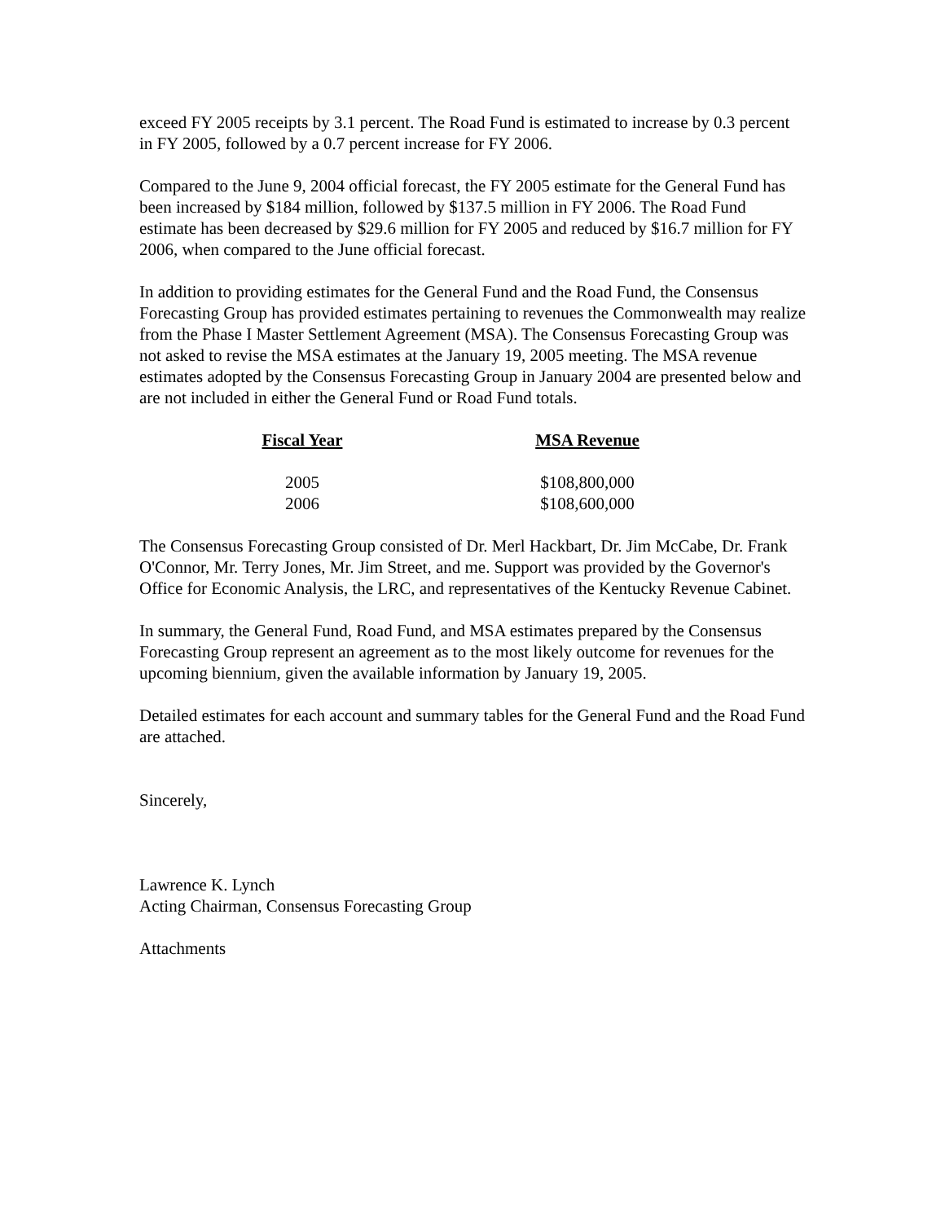exceed FY 2005 receipts by 3.1 percent. The Road Fund is estimated to increase by 0.3 percent in FY 2005, followed by a 0.7 percent increase for FY 2006.
Compared to the June 9, 2004 official forecast, the FY 2005 estimate for the General Fund has been increased by $184 million, followed by $137.5 million in FY 2006. The Road Fund estimate has been decreased by $29.6 million for FY 2005 and reduced by $16.7 million for FY 2006, when compared to the June official forecast.
In addition to providing estimates for the General Fund and the Road Fund, the Consensus Forecasting Group has provided estimates pertaining to revenues the Commonwealth may realize from the Phase I Master Settlement Agreement (MSA). The Consensus Forecasting Group was not asked to revise the MSA estimates at the January 19, 2005 meeting. The MSA revenue estimates adopted by the Consensus Forecasting Group in January 2004 are presented below and are not included in either the General Fund or Road Fund totals.
| Fiscal Year | MSA Revenue |
| --- | --- |
| 2005 | $108,800,000 |
| 2006 | $108,600,000 |
The Consensus Forecasting Group consisted of Dr. Merl Hackbart, Dr. Jim McCabe, Dr. Frank O'Connor, Mr. Terry Jones, Mr. Jim Street, and me. Support was provided by the Governor's Office for Economic Analysis, the LRC, and representatives of the Kentucky Revenue Cabinet.
In summary, the General Fund, Road Fund, and MSA estimates prepared by the Consensus Forecasting Group represent an agreement as to the most likely outcome for revenues for the upcoming biennium, given the available information by January 19, 2005.
Detailed estimates for each account and summary tables for the General Fund and the Road Fund are attached.
Sincerely,
Lawrence K. Lynch
Acting Chairman, Consensus Forecasting Group
Attachments